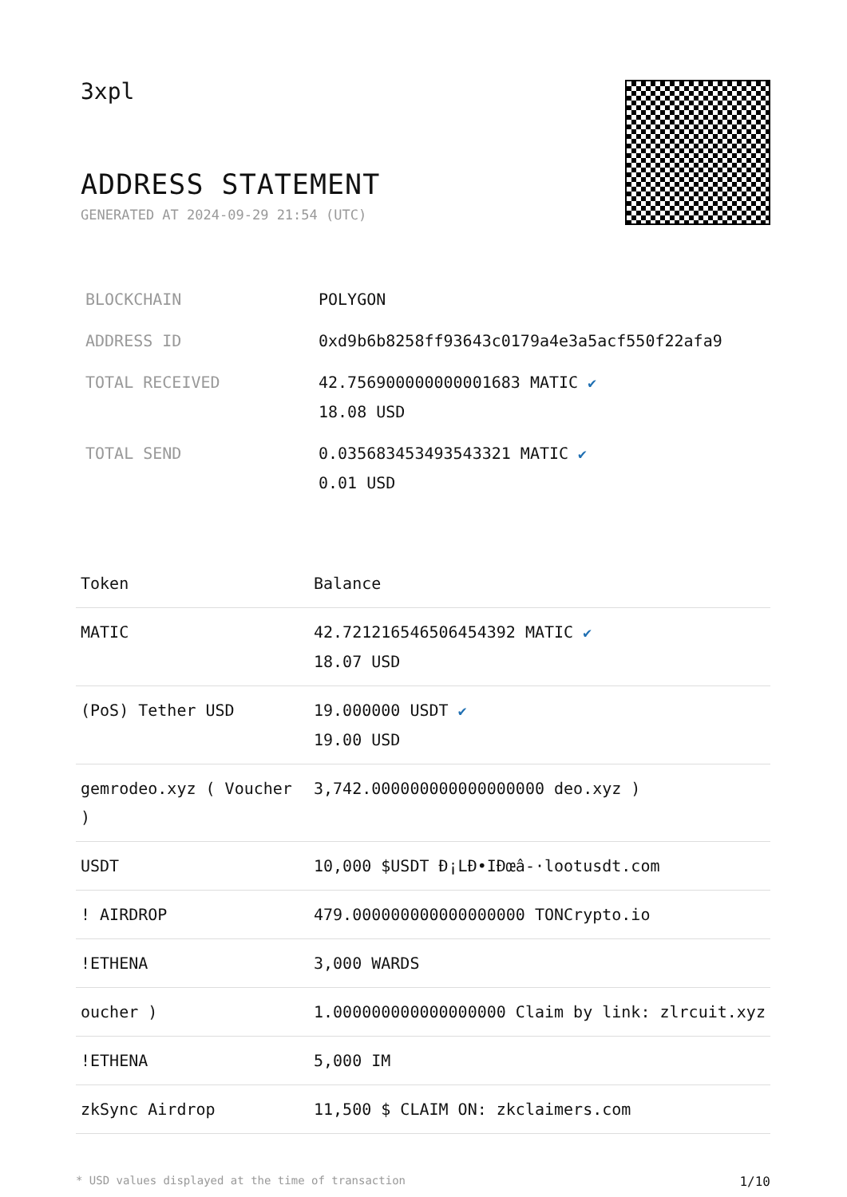3xpl
ADDRESS STATEMENT
GENERATED AT 2024-09-29 21:54 (UTC)
| BLOCKCHAIN | POLYGON |
| ADDRESS ID | 0xd9b6b8258ff93643c0179a4e3a5acf550f22afa9 |
| TOTAL RECEIVED | 42.756900000000001683 MATIC ✔ 18.08 USD |
| TOTAL SEND | 0.035683453493543321 MATIC ✔ 0.01 USD |
| Token | Balance |
| --- | --- |
| MATIC | 42.721216546506454392 MATIC ✔ 18.07 USD |
| (PoS) Tether USD | 19.000000 USDT ✔ 19.00 USD |
| gemrodeo.xyz ( Voucher ) | 3,742.000000000000000000 deo.xyz ) |
| USDT | 10,000 $USDT Ð¡LÐ•IÐœâ-·lootusdt.com |
| ! AIRDROP | 479.000000000000000000 TONCrypto.io |
| !ETHENA | 3,000 WARDS |
| oucher ) | 1.000000000000000000 Claim by link: zlrcuit.xyz |
| !ETHENA | 5,000 IM |
| zkSync Airdrop | 11,500 $ CLAIM ON: zkclaimers.com |
* USD values displayed at the time of transaction 1/10